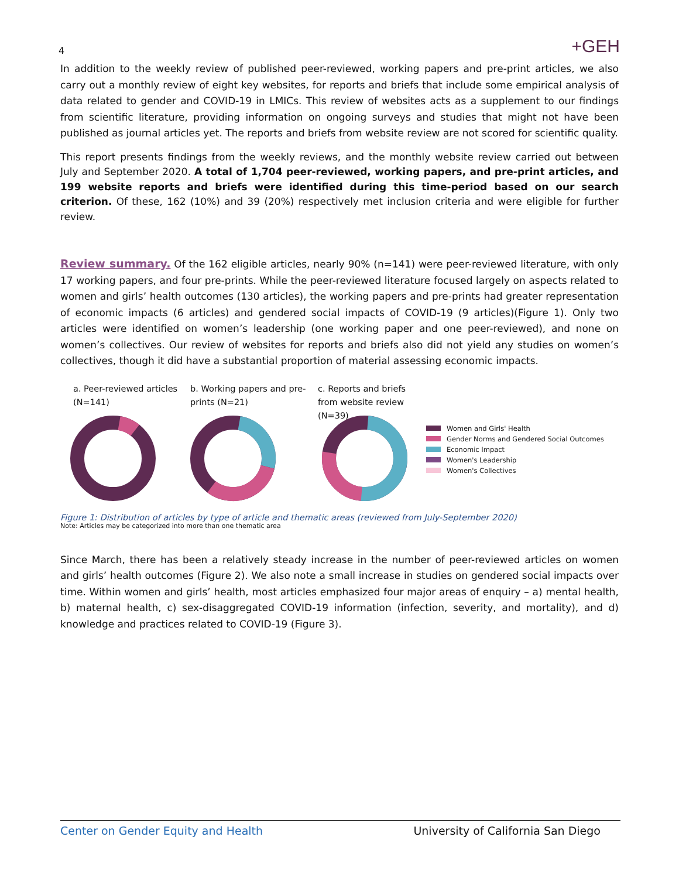4 +GEH
In addition to the weekly review of published peer-reviewed, working papers and pre-print articles, we also carry out a monthly review of eight key websites, for reports and briefs that include some empirical analysis of data related to gender and COVID-19 in LMICs. This review of websites acts as a supplement to our findings from scientific literature, providing information on ongoing surveys and studies that might not have been published as journal articles yet. The reports and briefs from website review are not scored for scientific quality.
This report presents findings from the weekly reviews, and the monthly website review carried out between July and September 2020. A total of 1,704 peer-reviewed, working papers, and pre-print articles, and 199 website reports and briefs were identified during this time-period based on our search criterion. Of these, 162 (10%) and 39 (20%) respectively met inclusion criteria and were eligible for further review.
Review summary. Of the 162 eligible articles, nearly 90% (n=141) were peer-reviewed literature, with only 17 working papers, and four pre-prints. While the peer-reviewed literature focused largely on aspects related to women and girls’ health outcomes (130 articles), the working papers and pre-prints had greater representation of economic impacts (6 articles) and gendered social impacts of COVID-19 (9 articles)(Figure 1). Only two articles were identified on women’s leadership (one working paper and one peer-reviewed), and none on women’s collectives. Our review of websites for reports and briefs also did not yield any studies on women’s collectives, though it did have a substantial proportion of material assessing economic impacts.
a. Peer-reviewed articles (N=141)
b. Working papers and pre-prints (N=21)
c. Reports and briefs from website review (N=39)
Women and Girls' Health
Gender Norms and Gendered Social Outcomes
Economic Impact
Women's Leadership
Women's Collectives
Figure 1: Distribution of articles by type of article and thematic areas (reviewed from July-September 2020)
Note: Articles may be categorized into more than one thematic area
Since March, there has been a relatively steady increase in the number of peer-reviewed articles on women and girls’ health outcomes (Figure 2). We also note a small increase in studies on gendered social impacts over time. Within women and girls’ health, most articles emphasized four major areas of enquiry – a) mental health, b) maternal health, c) sex-disaggregated COVID-19 information (infection, severity, and mortality), and d) knowledge and practices related to COVID-19 (Figure 3).
Center on Gender Equity and Health University of California San Diego